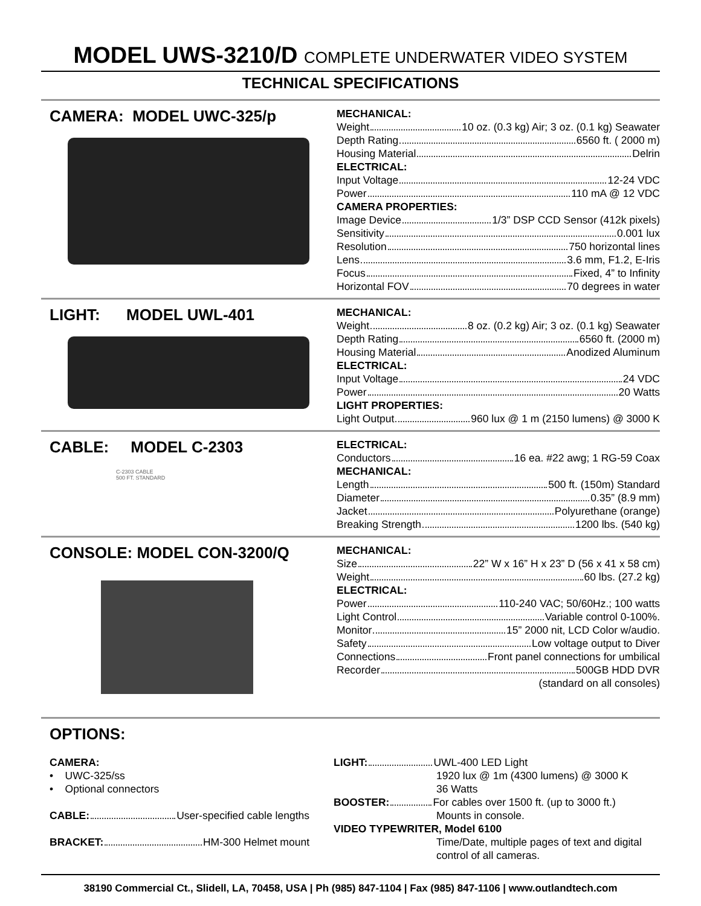MODEL UWS-3210/D COMPLETE UNDERWATER VIDEO SYSTEM
TECHNICAL SPECIFICATIONS
CAMERA: MODEL UWC-325/p
MECHANICAL:
Weight 10 oz. (0.3 kg) Air; 3 oz. (0.1 kg) Seawater
Depth Rating 6560 ft. ( 2000 m)
Housing Material Delrin
ELECTRICAL:
Input Voltage 12-24 VDC
Power 110 mA @ 12 VDC
CAMERA PROPERTIES:
Image Device 1/3” DSP CCD Sensor (412k pixels)
Sensitivity 0.001 lux
Resolution 750 horizontal lines
Lens 3.6 mm, F1.2, E-Iris
Focus Fixed, 4” to Infinity
Horizontal FOV 70 degrees in water
LIGHT: MODEL UWL-401
MECHANICAL:
Weight 8 oz. (0.2 kg) Air; 3 oz. (0.1 kg) Seawater
Depth Rating 6560 ft. (2000 m)
Housing Material Anodized Aluminum
ELECTRICAL:
Input Voltage 24 VDC
Power 20 Watts
LIGHT PROPERTIES:
Light Output 960 lux @ 1 m (2150 lumens) @ 3000 K
CABLE: MODEL C-2303
C-2303 CABLE
500 FT. STANDARD
ELECTRICAL:
Conductors 16 ea. #22 awg; 1 RG-59 Coax
MECHANICAL:
Length 500 ft. (150m) Standard
Diameter 0.35” (8.9 mm)
Jacket Polyurethane (orange)
Breaking Strength 1200 lbs. (540 kg)
CONSOLE: MODEL CON-3200/Q
MECHANICAL:
Size 22” W x 16” H x 23” D (56 x 41 x 58 cm)
Weight 60 lbs. (27.2 kg)
ELECTRICAL:
Power 110-240 VAC; 50/60Hz.; 100 watts
Light Control Variable control 0-100%.
Monitor 15” 2000 nit, LCD Color w/audio.
Safety Low voltage output to Diver
Connections Front panel connections for umbilical
Recorder 500GB HDD DVR
(standard on all consoles)
OPTIONS:
CAMERA:
• UWC-325/ss
• Optional connectors
CABLE: User-specified cable lengths
BRACKET: HM-300 Helmet mount
LIGHT: UWL-400 LED Light
1920 lux @ 1m (4300 lumens) @ 3000 K
36 Watts
BOOSTER: For cables over 1500 ft. (up to 3000 ft.)
Mounts in console.
VIDEO TYPEWRITER, Model 6100
Time/Date, multiple pages of text and digital control of all cameras.
38190 Commercial Ct., Slidell, LA, 70458, USA | Ph (985) 847-1104 | Fax (985) 847-1106 | www.outlandtech.com